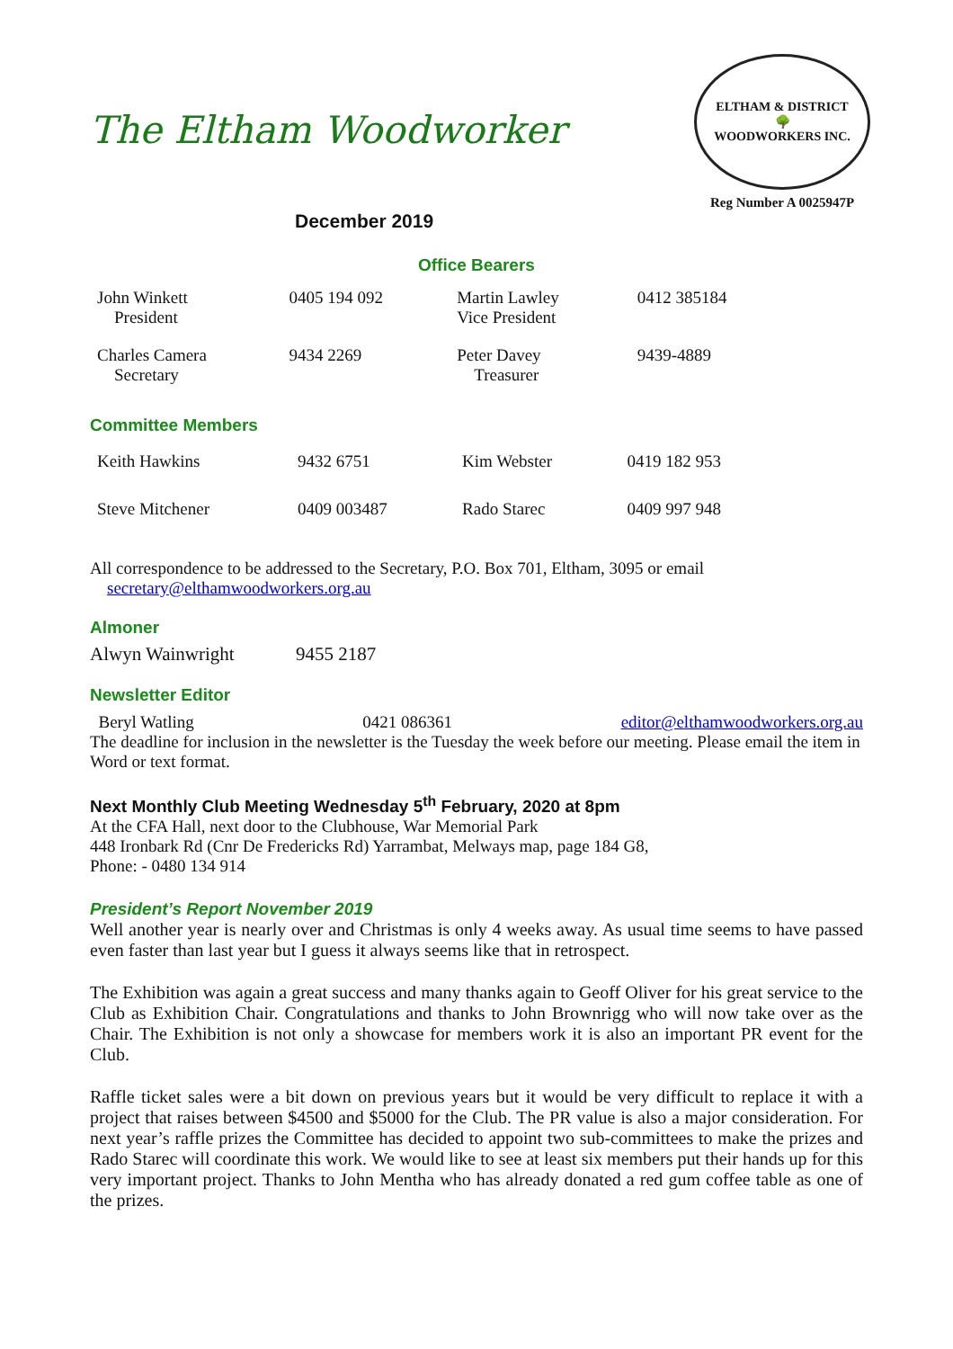The Eltham Woodworker
ELTHAM & DISTRICT
🌳
WOODWORKERS INC.
Reg Number A 0025947P
December 2019
Office Bearers
| John Winkett President | 0405 194 092 | Martin Lawley Vice President | 0412 385184 |
| Charles Camera Secretary | 9434 2269 | Peter Davey Treasurer | 9439-4889 |
Committee Members
| Keith Hawkins | 9432 6751 | Kim Webster | 0419 182 953 |
| Steve Mitchener | 0409 003487 | Rado Starec | 0409 997 948 |
All correspondence to be addressed to the Secretary, P.O. Box 701, Eltham, 3095 or email
secretary@elthamwoodworkers.org.au
Almoner
Alwyn Wainwright 9455 2187
Newsletter Editor
Beryl Watling 0421 086361 editor@elthamwoodworkers.org.au
The deadline for inclusion in the newsletter is the Tuesday the week before our meeting. Please email the item in Word or text format.
Next Monthly Club Meeting Wednesday 5<sup>th</sup> February, 2020 at 8pm
At the CFA Hall, next door to the Clubhouse, War Memorial Park
448 Ironbark Rd (Cnr De Fredericks Rd) Yarrambat, Melways map, page 184 G8,
Phone: - 0480 134 914
President’s Report November 2019
Well another year is nearly over and Christmas is only 4 weeks away. As usual time seems to have passed even faster than last year but I guess it always seems like that in retrospect.
The Exhibition was again a great success and many thanks again to Geoff Oliver for his great service to the Club as Exhibition Chair. Congratulations and thanks to John Brownrigg who will now take over as the Chair. The Exhibition is not only a showcase for members work it is also an important PR event for the Club.
Raffle ticket sales were a bit down on previous years but it would be very difficult to replace it with a project that raises between $4500 and $5000 for the Club. The PR value is also a major consideration. For next year’s raffle prizes the Committee has decided to appoint two sub-committees to make the prizes and Rado Starec will coordinate this work. We would like to see at least six members put their hands up for this very important project. Thanks to John Mentha who has already donated a red gum coffee table as one of the prizes.